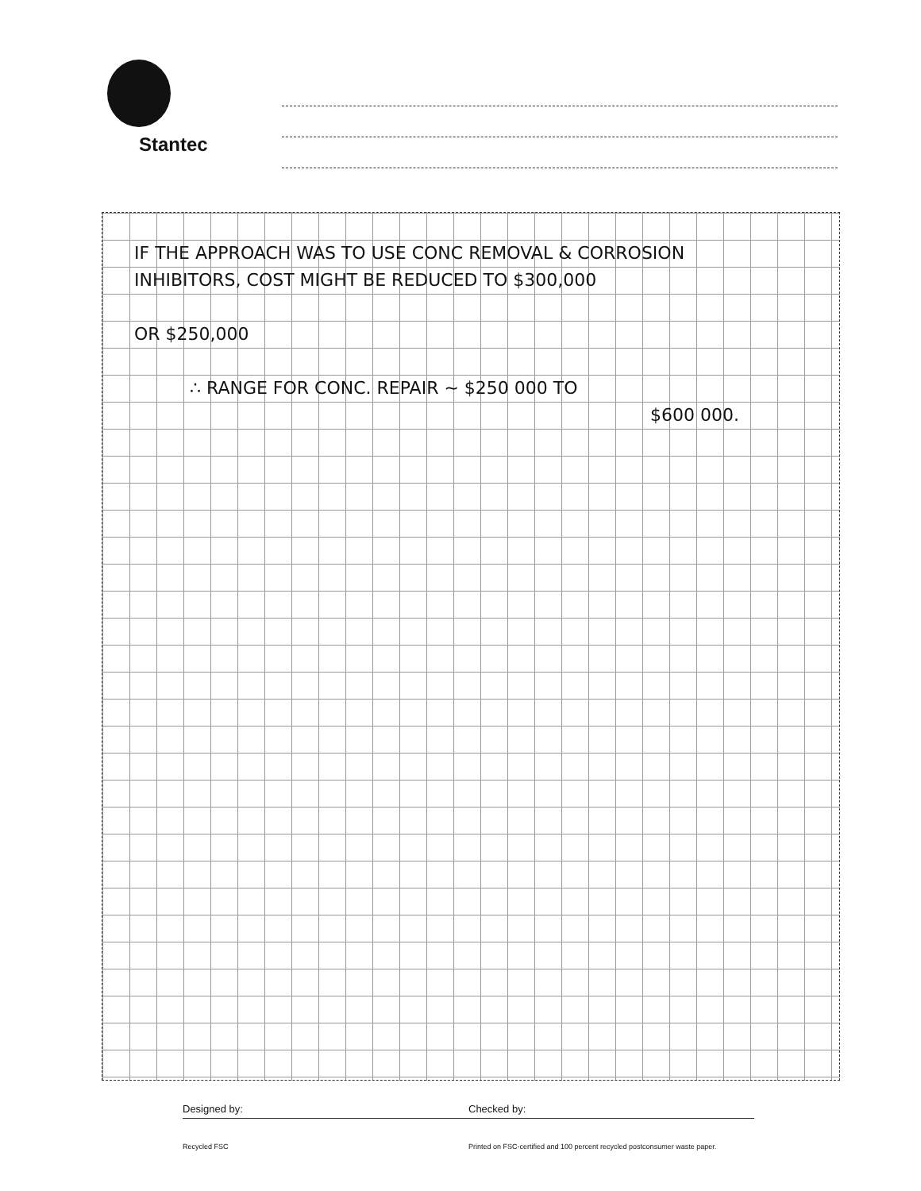Stantec
IF THE APPROACH WAS TO USE CONC REMOVAL & CORROSION
INHIBITORS, COST MIGHT BE REDUCED TO $300,000
OR $250,000
∴ RANGE FOR CONC. REPAIR ~ $250 000 TO
$600 000.
Designed by: Checked by:
Recycled FSC Printed on FSC-certified and 100 percent recycled postconsumer waste paper.